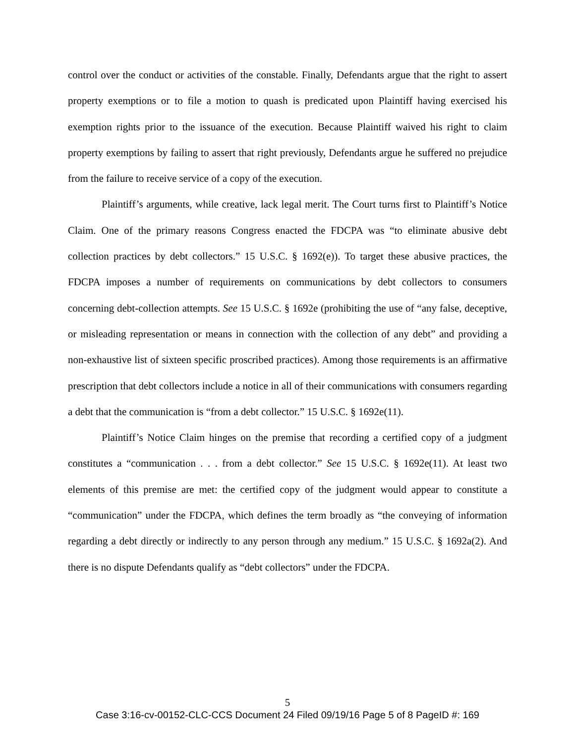control over the conduct or activities of the constable. Finally, Defendants argue that the right to assert property exemptions or to file a motion to quash is predicated upon Plaintiff having exercised his exemption rights prior to the issuance of the execution. Because Plaintiff waived his right to claim property exemptions by failing to assert that right previously, Defendants argue he suffered no prejudice from the failure to receive service of a copy of the execution.
Plaintiff’s arguments, while creative, lack legal merit. The Court turns first to Plaintiff’s Notice Claim. One of the primary reasons Congress enacted the FDCPA was “to eliminate abusive debt collection practices by debt collectors.” 15 U.S.C. § 1692(e)). To target these abusive practices, the FDCPA imposes a number of requirements on communications by debt collectors to consumers concerning debt-collection attempts. See 15 U.S.C. § 1692e (prohibiting the use of “any false, deceptive, or misleading representation or means in connection with the collection of any debt” and providing a non-exhaustive list of sixteen specific proscribed practices). Among those requirements is an affirmative prescription that debt collectors include a notice in all of their communications with consumers regarding a debt that the communication is “from a debt collector.” 15 U.S.C. § 1692e(11).
Plaintiff’s Notice Claim hinges on the premise that recording a certified copy of a judgment constitutes a “communication . . . from a debt collector.” See 15 U.S.C. § 1692e(11). At least two elements of this premise are met: the certified copy of the judgment would appear to constitute a “communication” under the FDCPA, which defines the term broadly as “the conveying of information regarding a debt directly or indirectly to any person through any medium.” 15 U.S.C. § 1692a(2). And there is no dispute Defendants qualify as “debt collectors” under the FDCPA.
5
Case 3:16-cv-00152-CLC-CCS Document 24 Filed 09/19/16 Page 5 of 8 PageID #: 169